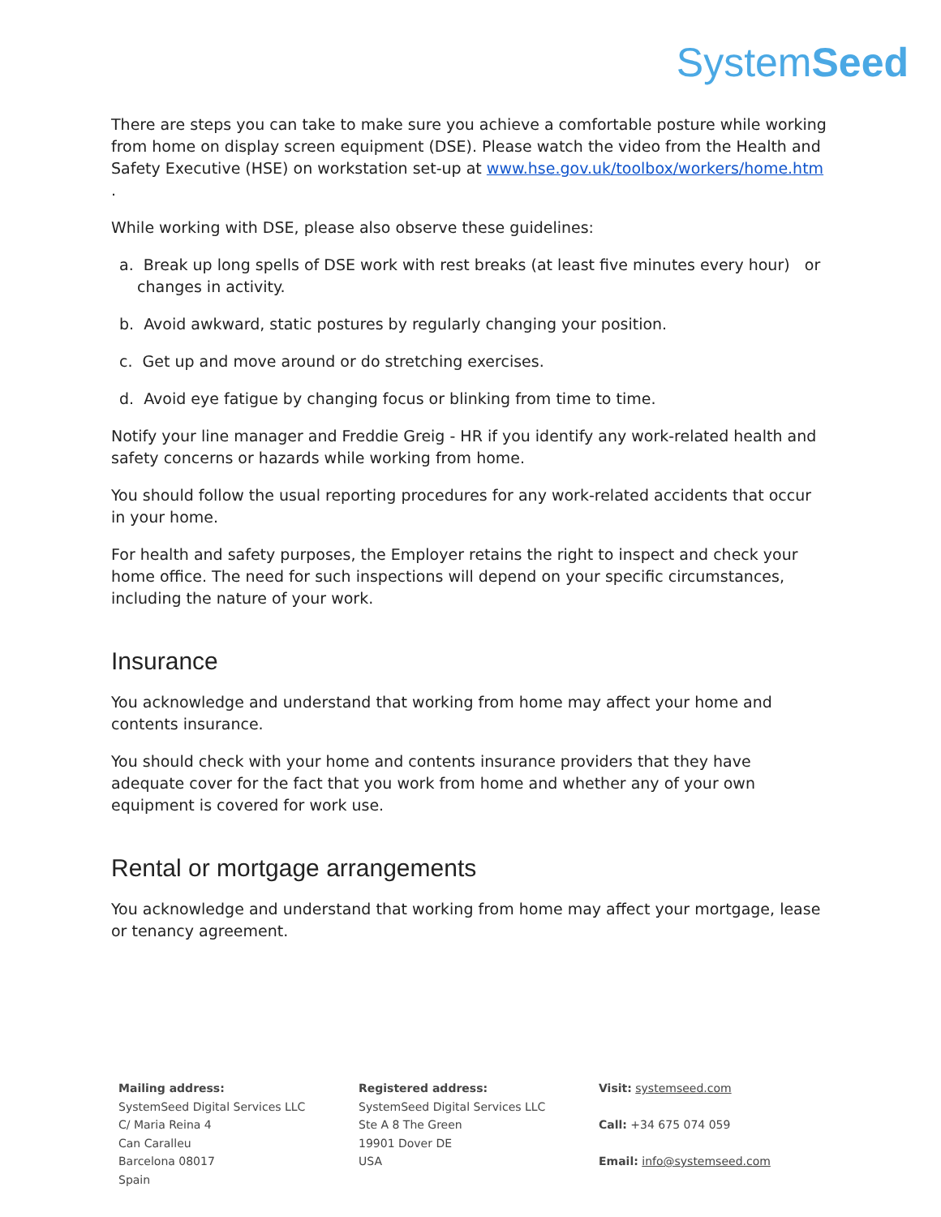SystemSeed
There are steps you can take to make sure you achieve a comfortable posture while working from home on display screen equipment (DSE). Please watch the video from the Health and Safety Executive (HSE) on workstation set-up at www.hse.gov.uk/toolbox/workers/home.htm .
While working with DSE, please also observe these guidelines:
a. Break up long spells of DSE work with rest breaks (at least five minutes every hour) or changes in activity.
b. Avoid awkward, static postures by regularly changing your position.
c. Get up and move around or do stretching exercises.
d. Avoid eye fatigue by changing focus or blinking from time to time.
Notify your line manager and Freddie Greig - HR if you identify any work-related health and safety concerns or hazards while working from home.
You should follow the usual reporting procedures for any work-related accidents that occur in your home.
For health and safety purposes, the Employer retains the right to inspect and check your home office. The need for such inspections will depend on your specific circumstances, including the nature of your work.
Insurance
You acknowledge and understand that working from home may affect your home and contents insurance.
You should check with your home and contents insurance providers that they have adequate cover for the fact that you work from home and whether any of your own equipment is covered for work use.
Rental or mortgage arrangements
You acknowledge and understand that working from home may affect your mortgage, lease or tenancy agreement.
Mailing address:
SystemSeed Digital Services LLC
C/ Maria Reina 4
Can Caralleu
Barcelona 08017
Spain
Registered address:
SystemSeed Digital Services LLC
Ste A 8 The Green
19901 Dover DE
USA
Visit: systemseed.com
Call: +34 675 074 059
Email: info@systemseed.com